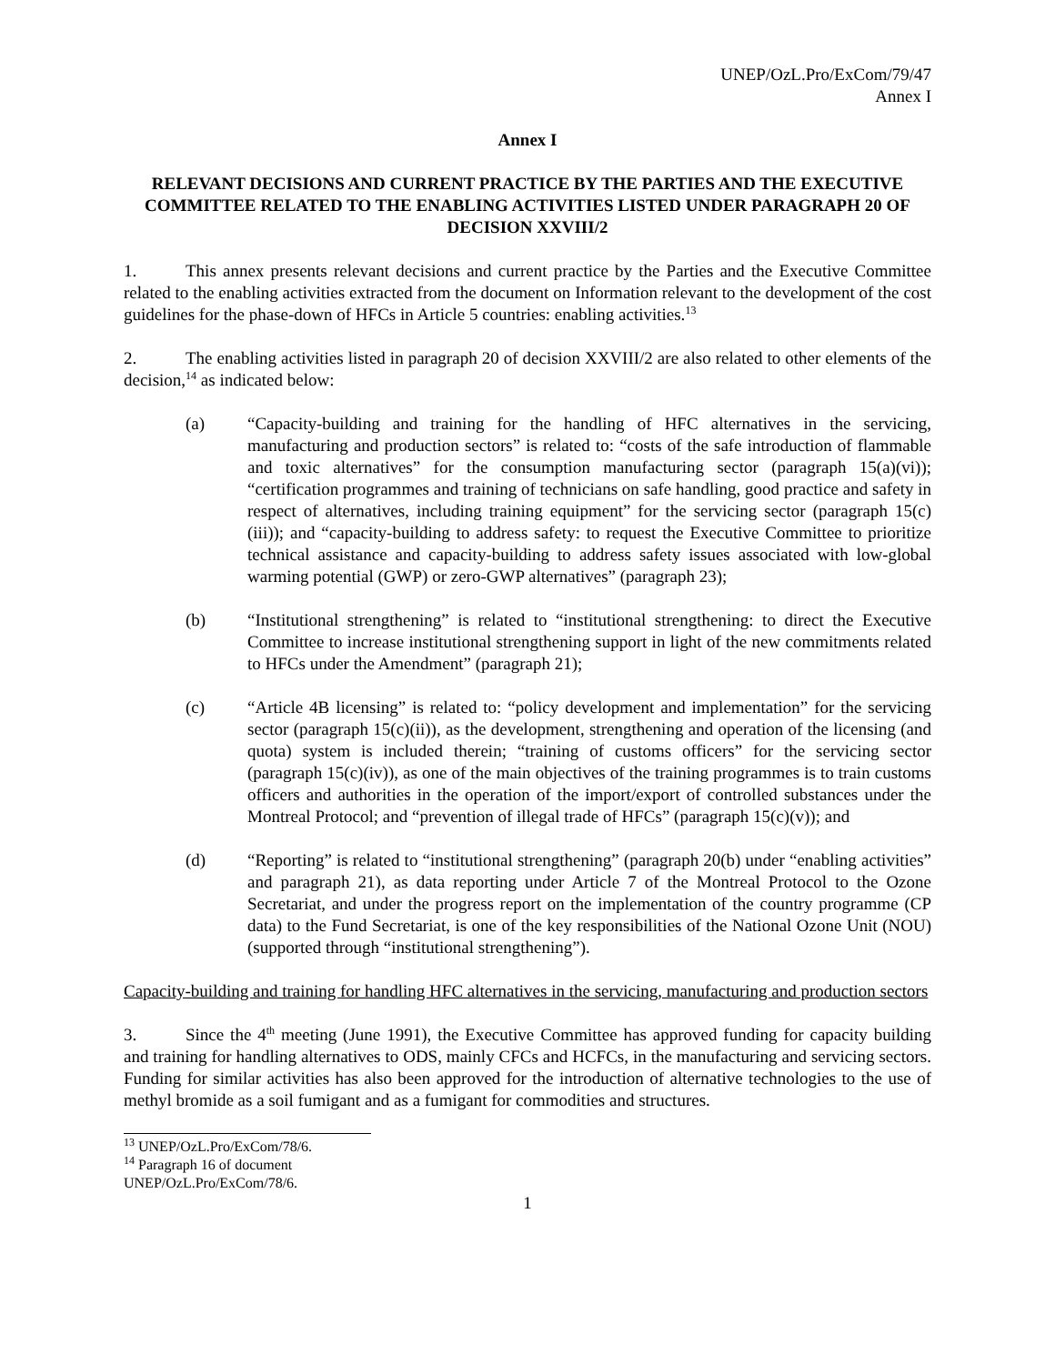UNEP/OzL.Pro/ExCom/79/47
Annex I
Annex I
RELEVANT DECISIONS AND CURRENT PRACTICE BY THE PARTIES AND THE EXECUTIVE COMMITTEE RELATED TO THE ENABLING ACTIVITIES LISTED UNDER PARAGRAPH 20 OF DECISION XXVIII/2
1. This annex presents relevant decisions and current practice by the Parties and the Executive Committee related to the enabling activities extracted from the document on Information relevant to the development of the cost guidelines for the phase-down of HFCs in Article 5 countries: enabling activities.<sup>13</sup>
2. The enabling activities listed in paragraph 20 of decision XXVIII/2 are also related to other elements of the decision,<sup>14</sup> as indicated below:
(a) “Capacity-building and training for the handling of HFC alternatives in the servicing, manufacturing and production sectors” is related to: “costs of the safe introduction of flammable and toxic alternatives” for the consumption manufacturing sector (paragraph 15(a)(vi)); “certification programmes and training of technicians on safe handling, good practice and safety in respect of alternatives, including training equipment” for the servicing sector (paragraph 15(c)(iii)); and “capacity-building to address safety: to request the Executive Committee to prioritize technical assistance and capacity-building to address safety issues associated with low-global warming potential (GWP) or zero-GWP alternatives” (paragraph 23);
(b) “Institutional strengthening” is related to “institutional strengthening: to direct the Executive Committee to increase institutional strengthening support in light of the new commitments related to HFCs under the Amendment” (paragraph 21);
(c) “Article 4B licensing” is related to: “policy development and implementation” for the servicing sector (paragraph 15(c)(ii)), as the development, strengthening and operation of the licensing (and quota) system is included therein; “training of customs officers” for the servicing sector (paragraph 15(c)(iv)), as one of the main objectives of the training programmes is to train customs officers and authorities in the operation of the import/export of controlled substances under the Montreal Protocol; and “prevention of illegal trade of HFCs” (paragraph 15(c)(v)); and
(d) “Reporting” is related to “institutional strengthening” (paragraph 20(b) under “enabling activities” and paragraph 21), as data reporting under Article 7 of the Montreal Protocol to the Ozone Secretariat, and under the progress report on the implementation of the country programme (CP data) to the Fund Secretariat, is one of the key responsibilities of the National Ozone Unit (NOU) (supported through “institutional strengthening”).
Capacity-building and training for handling HFC alternatives in the servicing, manufacturing and production sectors
3. Since the 4<sup>th</sup> meeting (June 1991), the Executive Committee has approved funding for capacity building and training for handling alternatives to ODS, mainly CFCs and HCFCs, in the manufacturing and servicing sectors. Funding for similar activities has also been approved for the introduction of alternative technologies to the use of methyl bromide as a soil fumigant and as a fumigant for commodities and structures.
<sup>13</sup> UNEP/OzL.Pro/ExCom/78/6.
<sup>14</sup> Paragraph 16 of document UNEP/OzL.Pro/ExCom/78/6.
1